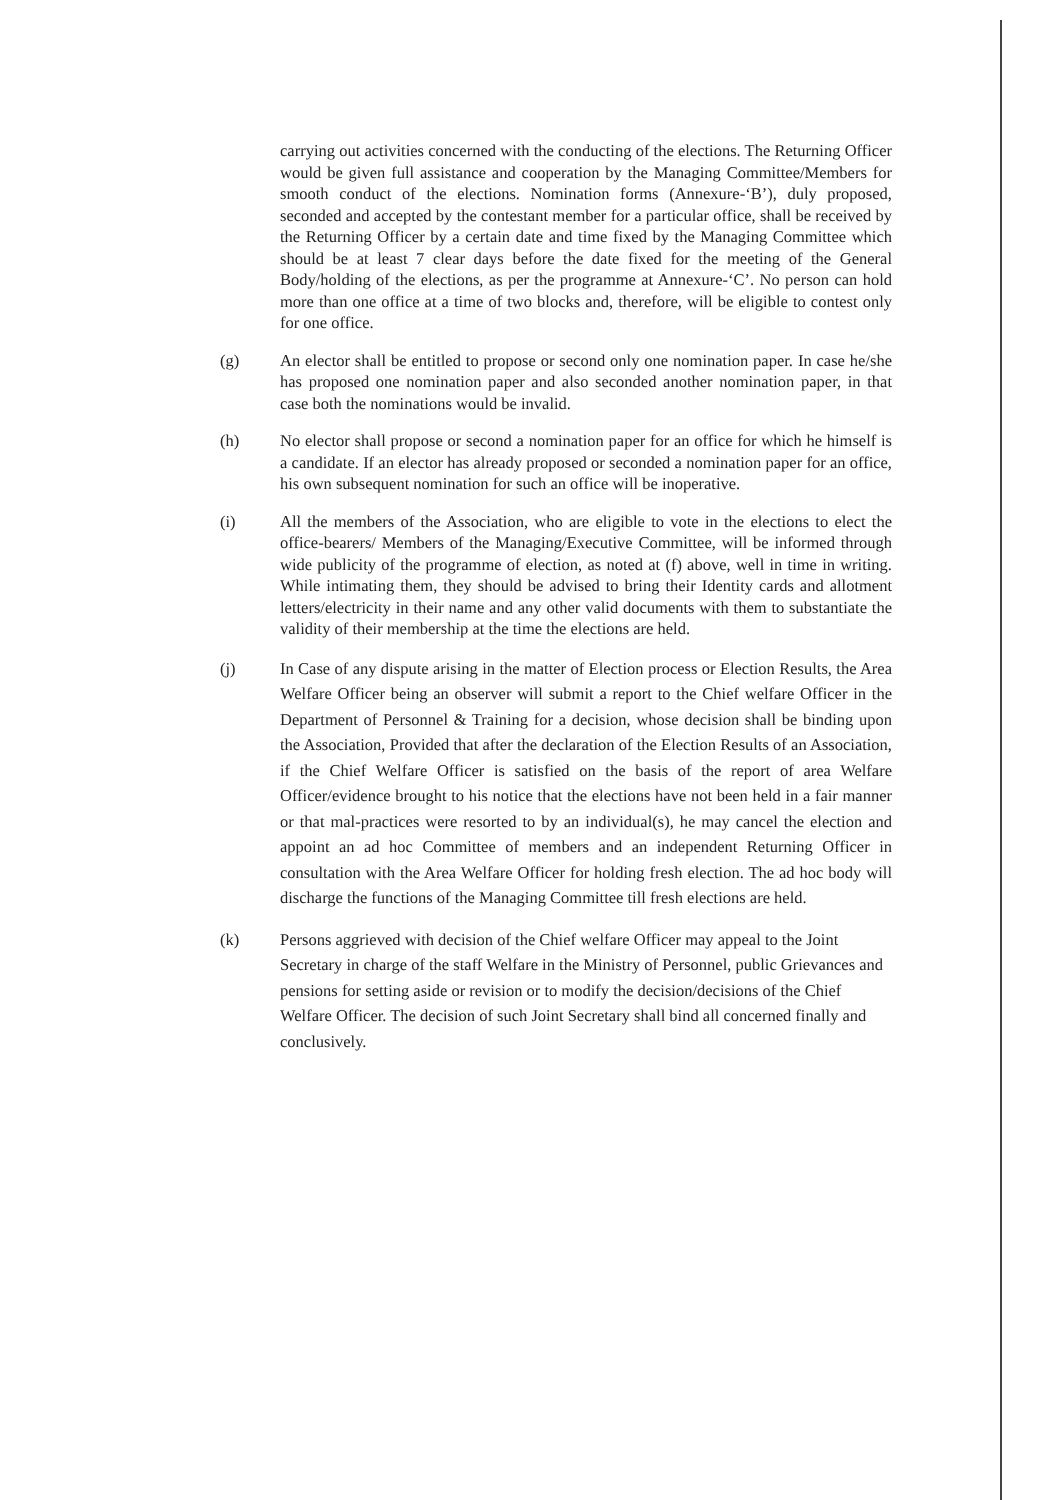carrying out activities concerned with the conducting of the elections. The Returning Officer would be given full assistance and cooperation by the Managing Committee/Members for smooth conduct of the elections. Nomination forms (Annexure-‘B’), duly proposed, seconded and accepted by the contestant member for a particular office, shall be received by the Returning Officer by a certain date and time fixed by the Managing Committee which should be at least 7 clear days before the date fixed for the meeting of the General Body/holding of the elections, as per the programme at Annexure-‘C’. No person can hold more than one office at a time of two blocks and, therefore, will be eligible to contest only for one office.
(g) An elector shall be entitled to propose or second only one nomination paper. In case he/she has proposed one nomination paper and also seconded another nomination paper, in that case both the nominations would be invalid.
(h) No elector shall propose or second a nomination paper for an office for which he himself is a candidate. If an elector has already proposed or seconded a nomination paper for an office, his own subsequent nomination for such an office will be inoperative.
(i) All the members of the Association, who are eligible to vote in the elections to elect the office-bearers/ Members of the Managing/Executive Committee, will be informed through wide publicity of the programme of election, as noted at (f) above, well in time in writing. While intimating them, they should be advised to bring their Identity cards and allotment letters/electricity in their name and any other valid documents with them to substantiate the validity of their membership at the time the elections are held.
(j) In Case of any dispute arising in the matter of Election process or Election Results, the Area Welfare Officer being an observer will submit a report to the Chief welfare Officer in the Department of Personnel & Training for a decision, whose decision shall be binding upon the Association, Provided that after the declaration of the Election Results of an Association, if the Chief Welfare Officer is satisfied on the basis of the report of area Welfare Officer/evidence brought to his notice that the elections have not been held in a fair manner or that mal-practices were resorted to by an individual(s), he may cancel the election and appoint an ad hoc Committee of members and an independent Returning Officer in consultation with the Area Welfare Officer for holding fresh election. The ad hoc body will discharge the functions of the Managing Committee till fresh elections are held.
(k) Persons aggrieved with decision of the Chief welfare Officer may appeal to the Joint Secretary in charge of the staff Welfare in the Ministry of Personnel, public Grievances and pensions for setting aside or revision or to modify the decision/decisions of the Chief Welfare Officer. The decision of such Joint Secretary shall bind all concerned finally and conclusively.